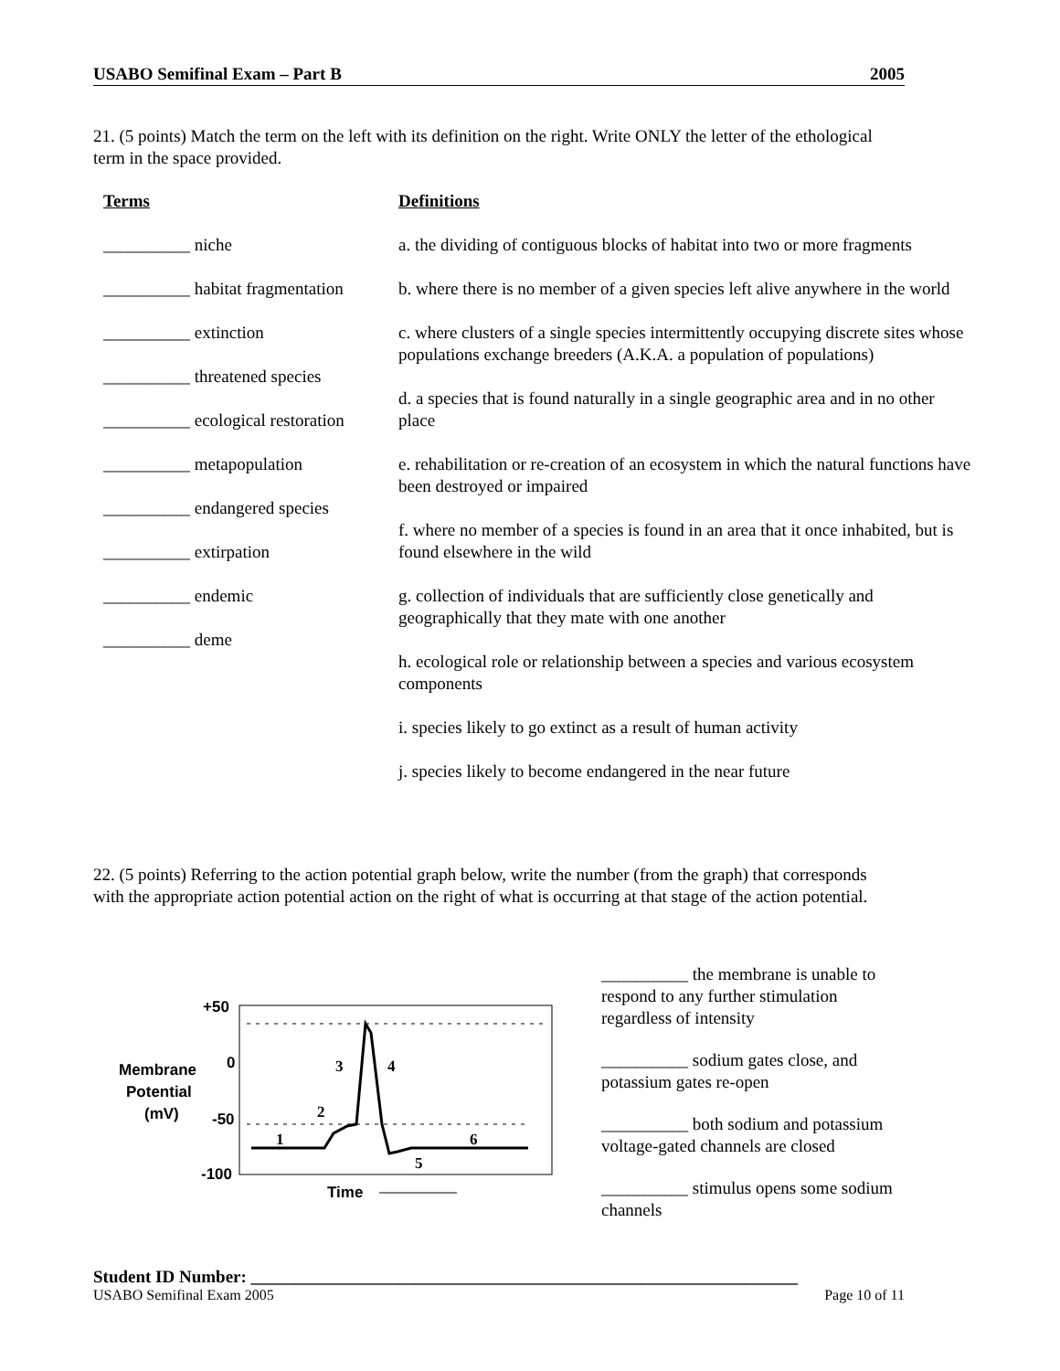USABO Semifinal Exam – Part B 2005
21. (5 points) Match the term on the left with its definition on the right. Write ONLY the letter of the ethological term in the space provided.
Terms
__________ niche
__________ habitat fragmentation
__________ extinction
__________ threatened species
__________ ecological restoration
__________ metapopulation
__________ endangered species
__________ extirpation
__________ endemic
__________ deme
Definitions
a. the dividing of contiguous blocks of habitat into two or more fragments
b. where there is no member of a given species left alive anywhere in the world
c. where clusters of a single species intermittently occupying discrete sites whose populations exchange breeders (A.K.A. a population of populations)
d. a species that is found naturally in a single geographic area and in no other place
e. rehabilitation or re-creation of an ecosystem in which the natural functions have been destroyed or impaired
f. where no member of a species is found in an area that it once inhabited, but is found elsewhere in the wild
g. collection of individuals that are sufficiently close genetically and geographically that they mate with one another
h. ecological role or relationship between a species and various ecosystem components
i. species likely to go extinct as a result of human activity
j. species likely to become endangered in the near future
22. (5 points) Referring to the action potential graph below, write the number (from the graph) that corresponds with the appropriate action potential action on the right of what is occurring at that stage of the action potential.
Membrane
Potential
(mV)
+50
0
-50
-100
1
2
3
4
5
6
Time
__________ the membrane is unable to respond to any further stimulation regardless of intensity
__________ sodium gates close, and potassium gates re-open
__________ both sodium and potassium voltage-gated channels are closed
__________ stimulus opens some sodium channels
Student ID Number: _______________________________________________________________
USABO Semifinal Exam 2005 Page 10 of 11